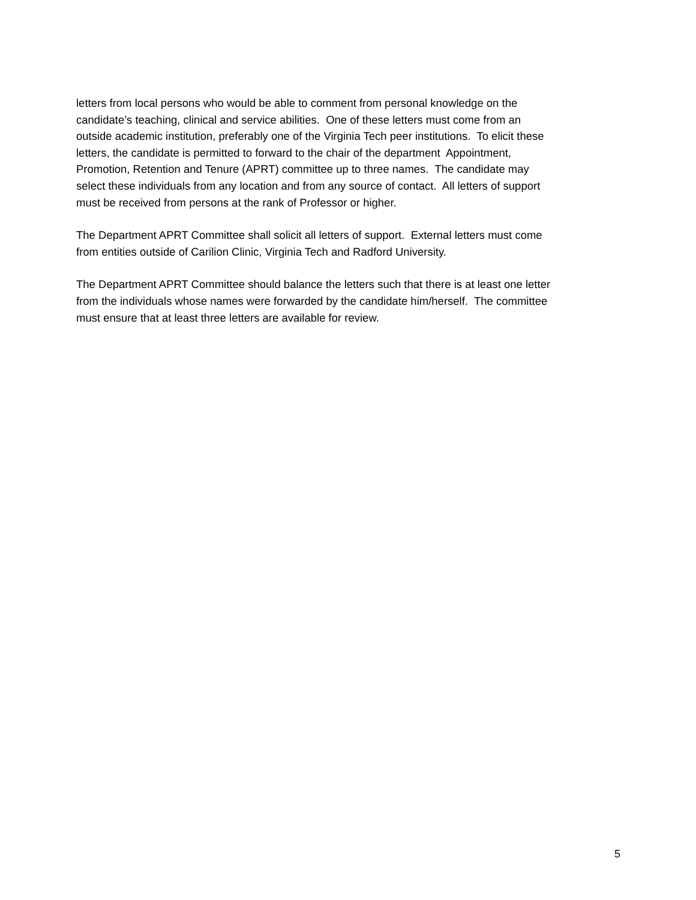letters from local persons who would be able to comment from personal knowledge on the
candidate’s teaching, clinical and service abilities. One of these letters must come from an
outside academic institution, preferably one of the Virginia Tech peer institutions. To elicit these
letters, the candidate is permitted to forward to the chair of the department Appointment,
Promotion, Retention and Tenure (APRT) committee up to three names. The candidate may
select these individuals from any location and from any source of contact. All letters of support
must be received from persons at the rank of Professor or higher.
The Department APRT Committee shall solicit all letters of support. External letters must come
from entities outside of Carilion Clinic, Virginia Tech and Radford University.
The Department APRT Committee should balance the letters such that there is at least one letter
from the individuals whose names were forwarded by the candidate him/herself. The committee
must ensure that at least three letters are available for review.
5